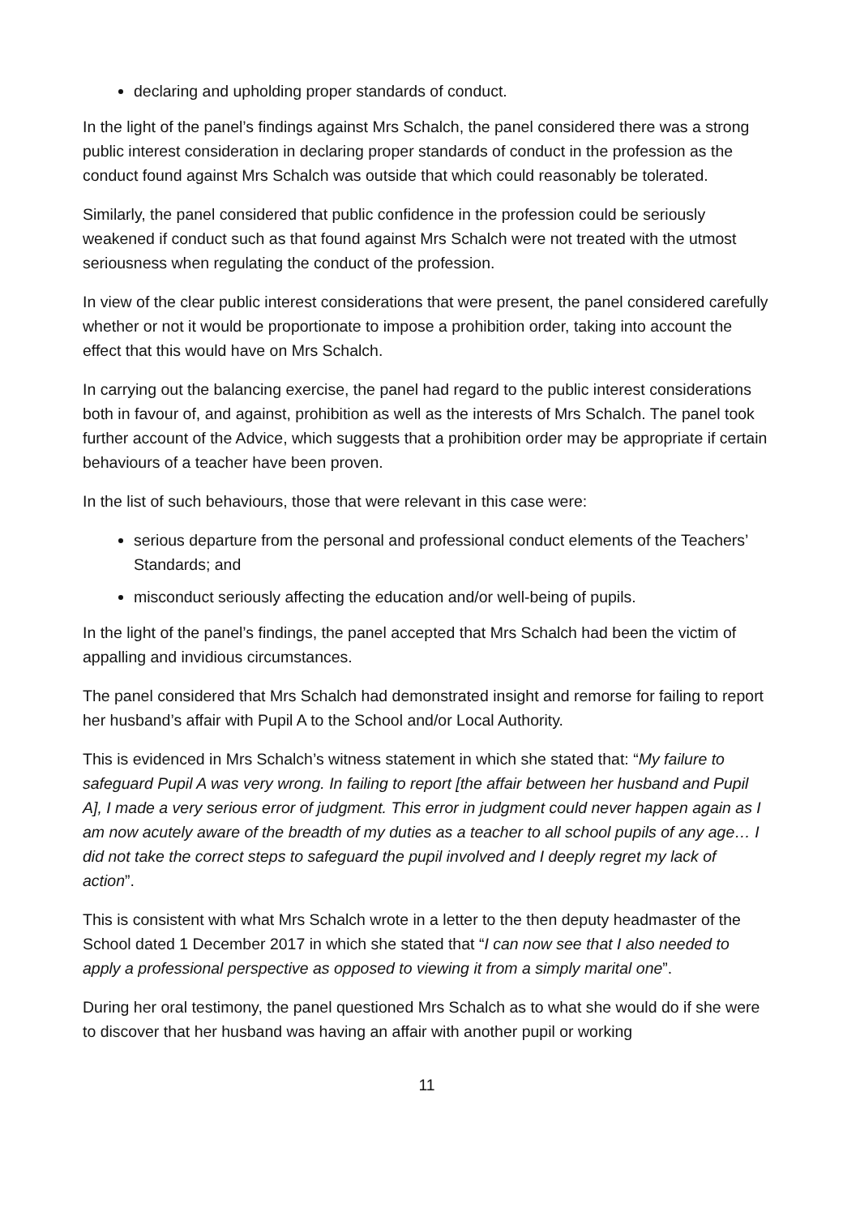declaring and upholding proper standards of conduct.
In the light of the panel’s findings against Mrs Schalch, the panel considered there was a strong public interest consideration in declaring proper standards of conduct in the profession as the conduct found against Mrs Schalch was outside that which could reasonably be tolerated.
Similarly, the panel considered that public confidence in the profession could be seriously weakened if conduct such as that found against Mrs Schalch were not treated with the utmost seriousness when regulating the conduct of the profession.
In view of the clear public interest considerations that were present, the panel considered carefully whether or not it would be proportionate to impose a prohibition order, taking into account the effect that this would have on Mrs Schalch.
In carrying out the balancing exercise, the panel had regard to the public interest considerations both in favour of, and against, prohibition as well as the interests of Mrs Schalch. The panel took further account of the Advice, which suggests that a prohibition order may be appropriate if certain behaviours of a teacher have been proven.
In the list of such behaviours, those that were relevant in this case were:
serious departure from the personal and professional conduct elements of the Teachers’ Standards; and
misconduct seriously affecting the education and/or well-being of pupils.
In the light of the panel’s findings, the panel accepted that Mrs Schalch had been the victim of appalling and invidious circumstances.
The panel considered that Mrs Schalch had demonstrated insight and remorse for failing to report her husband’s affair with Pupil A to the School and/or Local Authority.
This is evidenced in Mrs Schalch’s witness statement in which she stated that: “My failure to safeguard Pupil A was very wrong. In failing to report [the affair between her husband and Pupil A], I made a very serious error of judgment. This error in judgment could never happen again as I am now acutely aware of the breadth of my duties as a teacher to all school pupils of any age… I did not take the correct steps to safeguard the pupil involved and I deeply regret my lack of action”.
This is consistent with what Mrs Schalch wrote in a letter to the then deputy headmaster of the School dated 1 December 2017 in which she stated that “I can now see that I also needed to apply a professional perspective as opposed to viewing it from a simply marital one”.
During her oral testimony, the panel questioned Mrs Schalch as to what she would do if she were to discover that her husband was having an affair with another pupil or working
11